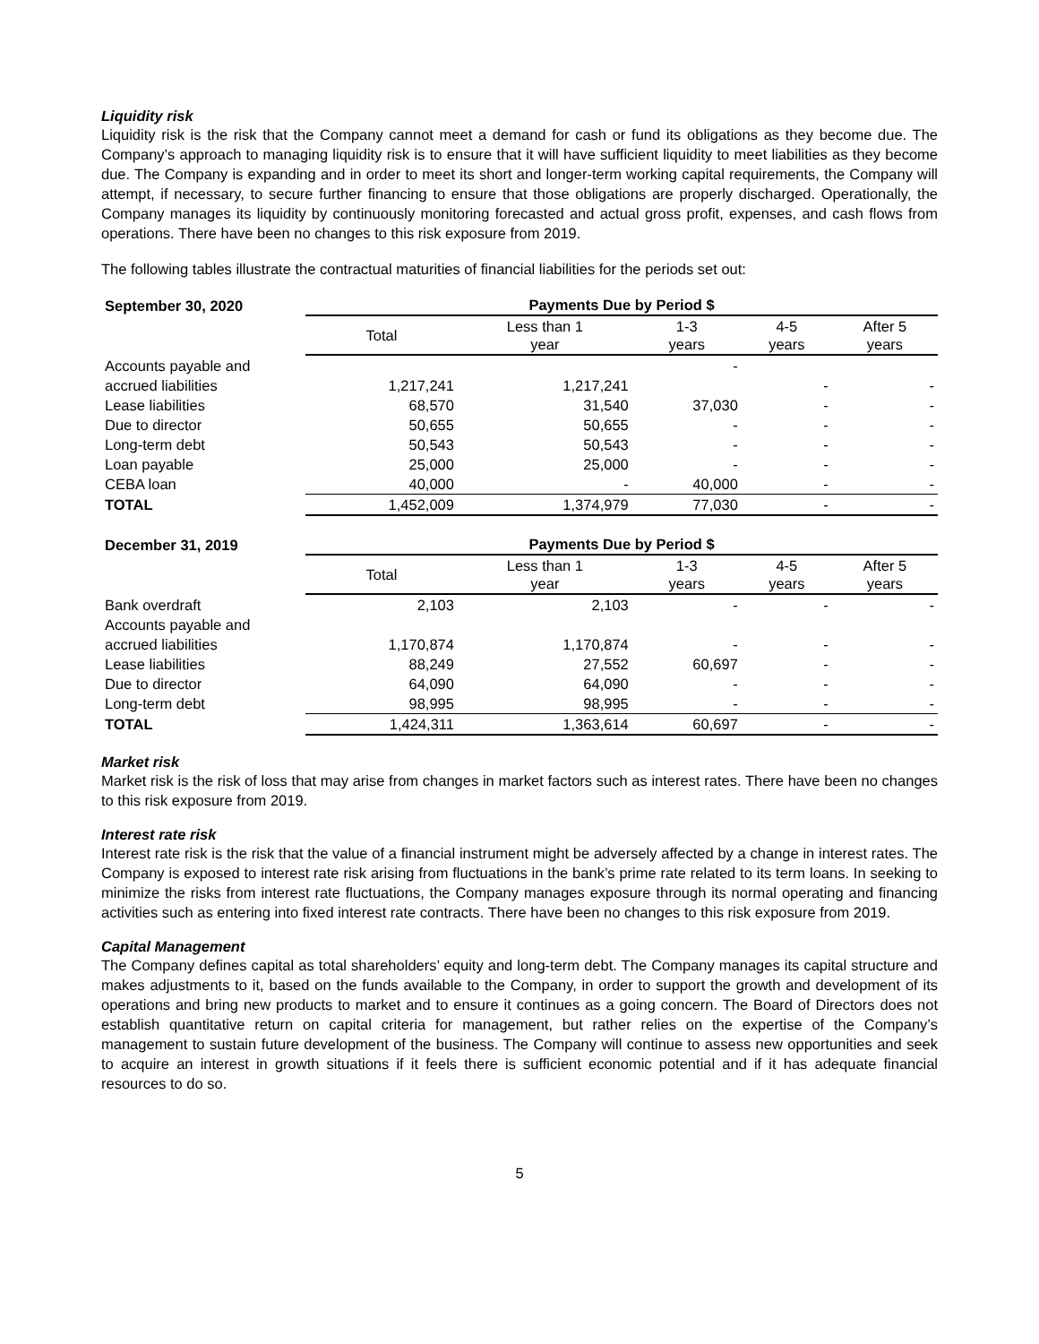Liquidity risk
Liquidity risk is the risk that the Company cannot meet a demand for cash or fund its obligations as they become due. The Company’s approach to managing liquidity risk is to ensure that it will have sufficient liquidity to meet liabilities as they become due. The Company is expanding and in order to meet its short and longer-term working capital requirements, the Company will attempt, if necessary, to secure further financing to ensure that those obligations are properly discharged. Operationally, the Company manages its liquidity by continuously monitoring forecasted and actual gross profit, expenses, and cash flows from operations. There have been no changes to this risk exposure from 2019.
The following tables illustrate the contractual maturities of financial liabilities for the periods set out:
| September 30, 2020 | Payments Due by Period $ | | | | |
| | Total | Less than 1 year | 1-3 years | 4-5 years | After 5 years |
| Accounts payable and | | | - | | |
| accrued liabilities | 1,217,241 | 1,217,241 | | - | - |
| Lease liabilities | 68,570 | 31,540 | 37,030 | - | - |
| Due to director | 50,655 | 50,655 | - | - | - |
| Long-term debt | 50,543 | 50,543 | - | - | - |
| Loan payable | 25,000 | 25,000 | - | - | - |
| CEBA loan | 40,000 | - | 40,000 | - | - |
| TOTAL | 1,452,009 | 1,374,979 | 77,030 | - | - |
| December 31, 2019 | Payments Due by Period $ | | | | |
| | Total | Less than 1 year | 1-3 years | 4-5 years | After 5 years |
| Bank overdraft | 2,103 | 2,103 | - | - | - |
| Accounts payable and | | | | | |
| accrued liabilities | 1,170,874 | 1,170,874 | - | - | - |
| Lease liabilities | 88,249 | 27,552 | 60,697 | - | - |
| Due to director | 64,090 | 64,090 | - | - | - |
| Long-term debt | 98,995 | 98,995 | - | - | - |
| TOTAL | 1,424,311 | 1,363,614 | 60,697 | - | - |
Market risk
Market risk is the risk of loss that may arise from changes in market factors such as interest rates. There have been no changes to this risk exposure from 2019.
Interest rate risk
Interest rate risk is the risk that the value of a financial instrument might be adversely affected by a change in interest rates. The Company is exposed to interest rate risk arising from fluctuations in the bank’s prime rate related to its term loans. In seeking to minimize the risks from interest rate fluctuations, the Company manages exposure through its normal operating and financing activities such as entering into fixed interest rate contracts. There have been no changes to this risk exposure from 2019.
Capital Management
The Company defines capital as total shareholders’ equity and long-term debt. The Company manages its capital structure and makes adjustments to it, based on the funds available to the Company, in order to support the growth and development of its operations and bring new products to market and to ensure it continues as a going concern. The Board of Directors does not establish quantitative return on capital criteria for management, but rather relies on the expertise of the Company’s management to sustain future development of the business. The Company will continue to assess new opportunities and seek to acquire an interest in growth situations if it feels there is sufficient economic potential and if it has adequate financial resources to do so.
5